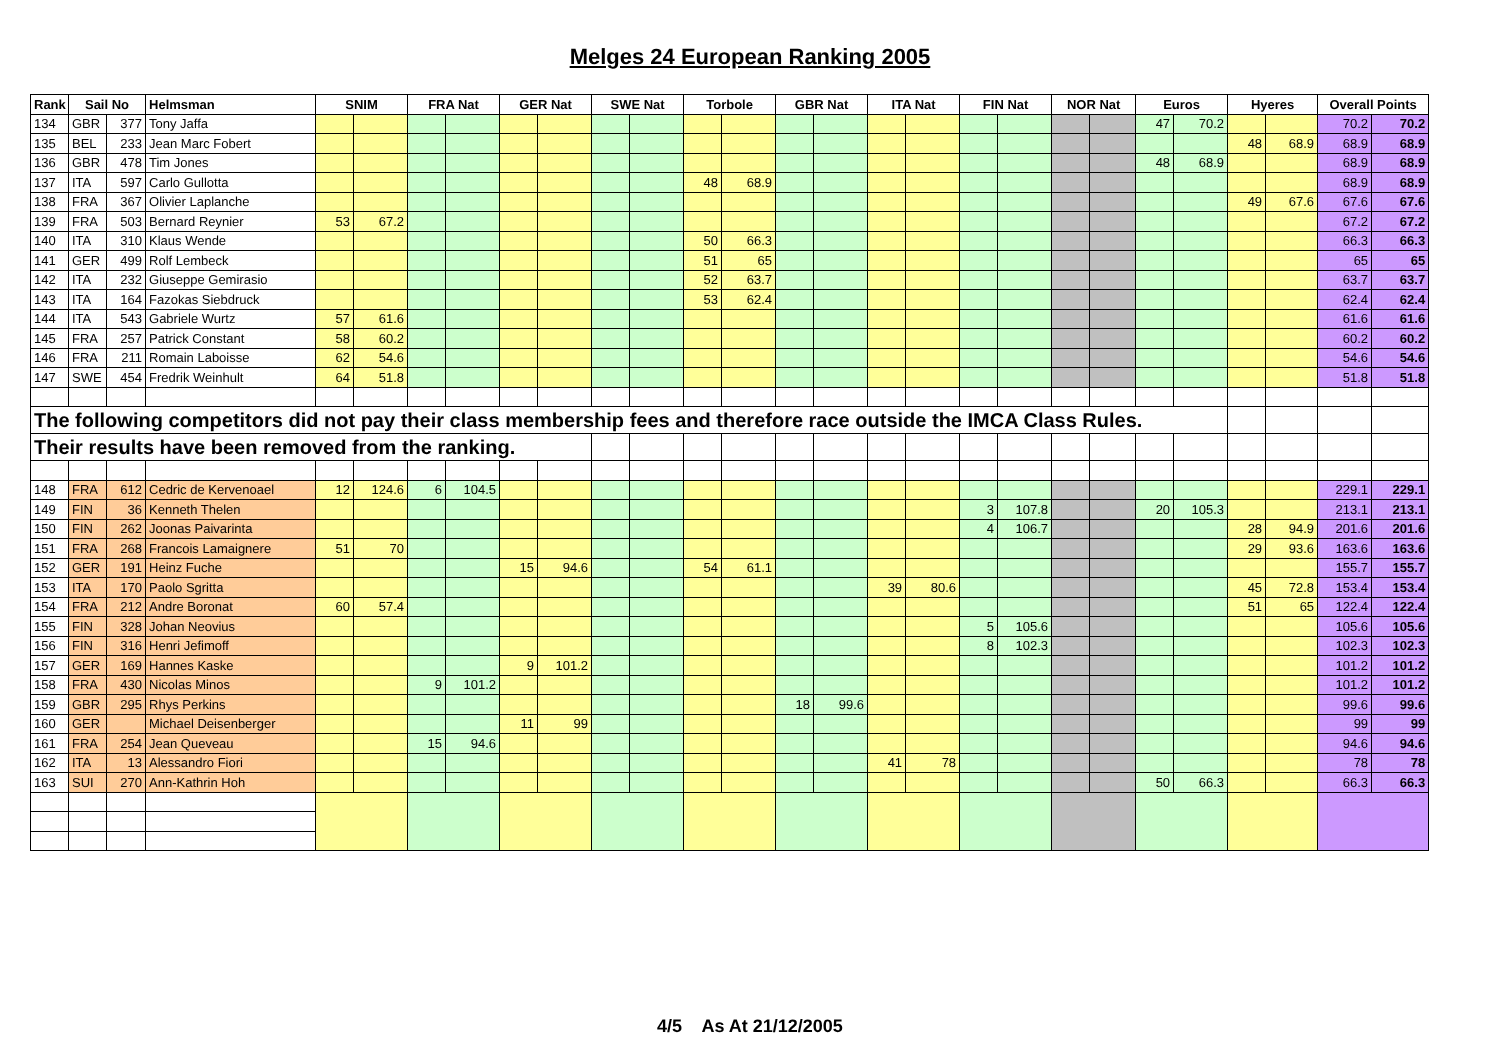Melges 24 European Ranking 2005
| Rank | Sail No | | Helmsman | SNIM | | FRA Nat | | GER Nat | | SWE Nat | | Torbole | | GBR Nat | | ITA Nat | | FIN Nat | | NOR Nat | | Euros | | Hyeres | | Overall Points | |
| --- | --- | --- | --- | --- | --- | --- | --- | --- | --- | --- | --- | --- | --- | --- | --- | --- | --- | --- | --- | --- | --- | --- | --- | --- | --- | --- | --- |
| 134 | GBR | 377 | Tony Jaffa | | | | | | | | | | | | | | | | | | | 47 | 70.2 | | | 70.2 | 70.2 |
| 135 | BEL | 233 | Jean Marc Fobert | | | | | | | | | | | | | | | | | | | | | 48 | 68.9 | 68.9 | 68.9 |
| 136 | GBR | 478 | Tim Jones | | | | | | | | | | | | | | | | | | | 48 | 68.9 | | | 68.9 | 68.9 |
| 137 | ITA | 597 | Carlo Gullotta | | | | | | | | | 48 | 68.9 | | | | | | | | | | | | | 68.9 | 68.9 |
| 138 | FRA | 367 | Olivier Laplanche | | | | | | | | | | | | | | | | | | | | | 49 | 67.6 | 67.6 | 67.6 |
| 139 | FRA | 503 | Bernard Reynier | 53 | 67.2 | | | | | | | | | | | | | | | | | | | | | 67.2 | 67.2 |
| 140 | ITA | 310 | Klaus Wende | | | | | | | | | 50 | 66.3 | | | | | | | | | | | | | 66.3 | 66.3 |
| 141 | GER | 499 | Rolf Lembeck | | | | | | | | | 51 | 65 | | | | | | | | | | | | | 65 | 65 |
| 142 | ITA | 232 | Giuseppe Gemirasio | | | | | | | | | 52 | 63.7 | | | | | | | | | | | | | 63.7 | 63.7 |
| 143 | ITA | 164 | Fazokas Siebdruck | | | | | | | | | 53 | 62.4 | | | | | | | | | | | | | 62.4 | 62.4 |
| 144 | ITA | 543 | Gabriele Wurtz | 57 | 61.6 | | | | | | | | | | | | | | | | | | | | | 61.6 | 61.6 |
| 145 | FRA | 257 | Patrick Constant | 58 | 60.2 | | | | | | | | | | | | | | | | | | | | | 60.2 | 60.2 |
| 146 | FRA | 211 | Romain Laboisse | 62 | 54.6 | | | | | | | | | | | | | | | | | | | | | 54.6 | 54.6 |
| 147 | SWE | 454 | Fredrik Weinhult | 64 | 51.8 | | | | | | | | | | | | | | | | | | | | | 51.8 | 51.8 |
| The following competitors did not pay their class membership fees and therefore race outside the IMCA Class Rules. | | | | | | | | | | | | | | | | | | | | | | | | | | | |
| Their results have been removed from the ranking. | | | | | | | | | | | | | | | | | | | | | | | | | | | |
| 148 | FRA | 612 | Cedric de Kervenoael | 12 | 124.6 | 6 | 104.5 | | | | | | | | | | | | | | | | | | | 229.1 | 229.1 |
| 149 | FIN | 36 | Kenneth Thelen | | | | | | | | | | | | | | | 3 | 107.8 | | | 20 | 105.3 | | | 213.1 | 213.1 |
| 150 | FIN | 262 | Joonas Paivarinta | | | | | | | | | | | | | | | 4 | 106.7 | | | | | 28 | 94.9 | 201.6 | 201.6 |
| 151 | FRA | 268 | Francois Lamaignere | 51 | 70 | | | | | | | | | | | | | | | | | | | 29 | 93.6 | 163.6 | 163.6 |
| 152 | GER | 191 | Heinz Fuche | | | | | 15 | 94.6 | | | 54 | 61.1 | | | | | | | | | | | | | 155.7 | 155.7 |
| 153 | ITA | 170 | Paolo Sgritta | | | | | | | | | | | | | 39 | 80.6 | | | | | | | 45 | 72.8 | 153.4 | 153.4 |
| 154 | FRA | 212 | Andre Boronat | 60 | 57.4 | | | | | | | | | | | | | | | | | | | 51 | 65 | 122.4 | 122.4 |
| 155 | FIN | 328 | Johan Neovius | | | | | | | | | | | | | | | 5 | 105.6 | | | | | | | 105.6 | 105.6 |
| 156 | FIN | 316 | Henri Jefimoff | | | | | | | | | | | | | | | 8 | 102.3 | | | | | | | 102.3 | 102.3 |
| 157 | GER | 169 | Hannes Kaske | | | | | 9 | 101.2 | | | | | | | | | | | | | | | | | 101.2 | 101.2 |
| 158 | FRA | 430 | Nicolas Minos | | | 9 | 101.2 | | | | | | | | | | | | | | | | | | | 101.2 | 101.2 |
| 159 | GBR | 295 | Rhys Perkins | | | | | | | | | | | 18 | 99.6 | | | | | | | | | | | 99.6 | 99.6 |
| 160 | GER | | Michael Deisenberger | | | | | 11 | 99 | | | | | | | | | | | | | | | | | 99 | 99 |
| 161 | FRA | 254 | Jean Queveau | | | 15 | 94.6 | | | | | | | | | | | | | | | | | | | 94.6 | 94.6 |
| 162 | ITA | 13 | Alessandro Fiori | | | | | | | | | | | | | 41 | 78 | | | | | | | | | 78 | 78 |
| 163 | SUI | 270 | Ann-Kathrin Hoh | | | | | | | | | | | | | | | | | | | 50 | 66.3 | | | 66.3 | 66.3 |
4/5 As At 21/12/2005